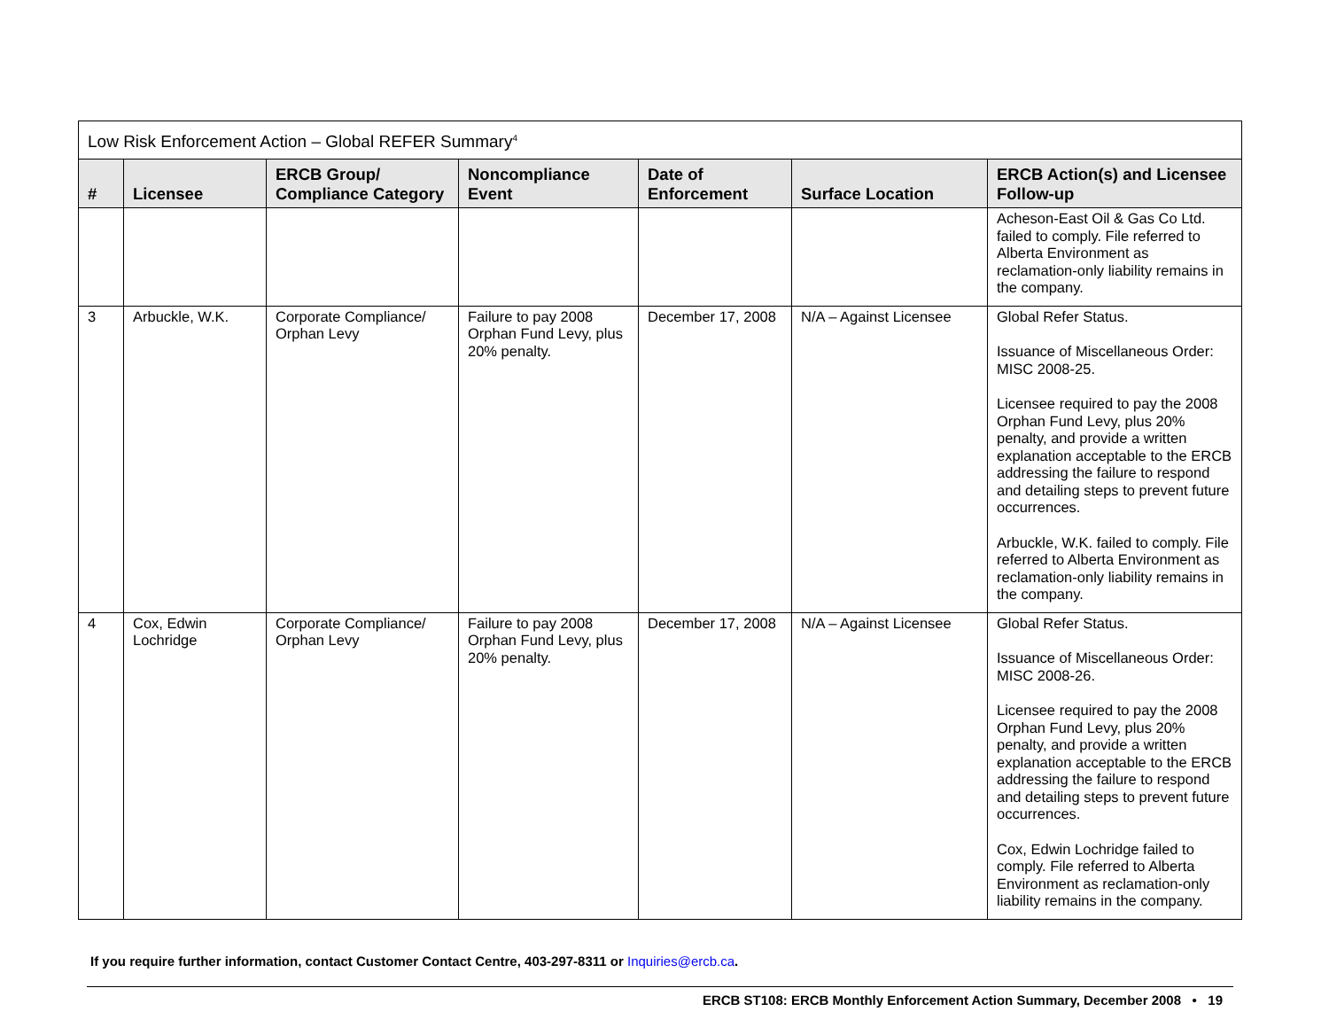| Low Risk Enforcement Action – Global REFER Summary<sup>4</sup> | | | | | | |
| --- | --- | --- | --- | --- | --- | --- |
| # | Licensee | ERCB Group/ Compliance Category | Noncompliance Event | Date of Enforcement | Surface Location | ERCB Action(s) and Licensee Follow-up |
| | | | | | | Acheson-East Oil & Gas Co Ltd. failed to comply. File referred to Alberta Environment as reclamation-only liability remains in the company. |
| 3 | Arbuckle, W.K. | Corporate Compliance/ Orphan Levy | Failure to pay 2008 Orphan Fund Levy, plus 20% penalty. | December 17, 2008 | N/A – Against Licensee | Global Refer Status. Issuance of Miscellaneous Order: MISC 2008-25. Licensee required to pay the 2008 Orphan Fund Levy, plus 20% penalty, and provide a written explanation acceptable to the ERCB addressing the failure to respond and detailing steps to prevent future occurrences. Arbuckle, W.K. failed to comply. File referred to Alberta Environment as reclamation-only liability remains in the company. |
| 4 | Cox, Edwin Lochridge | Corporate Compliance/ Orphan Levy | Failure to pay 2008 Orphan Fund Levy, plus 20% penalty. | December 17, 2008 | N/A – Against Licensee | Global Refer Status. Issuance of Miscellaneous Order: MISC 2008-26. Licensee required to pay the 2008 Orphan Fund Levy, plus 20% penalty, and provide a written explanation acceptable to the ERCB addressing the failure to respond and detailing steps to prevent future occurrences. Cox, Edwin Lochridge failed to comply. File referred to Alberta Environment as reclamation-only liability remains in the company. |
If you require further information, contact Customer Contact Centre, 403-297-8311 or Inquiries@ercb.ca.
ERCB ST108: ERCB Monthly Enforcement Action Summary, December 2008 • 19